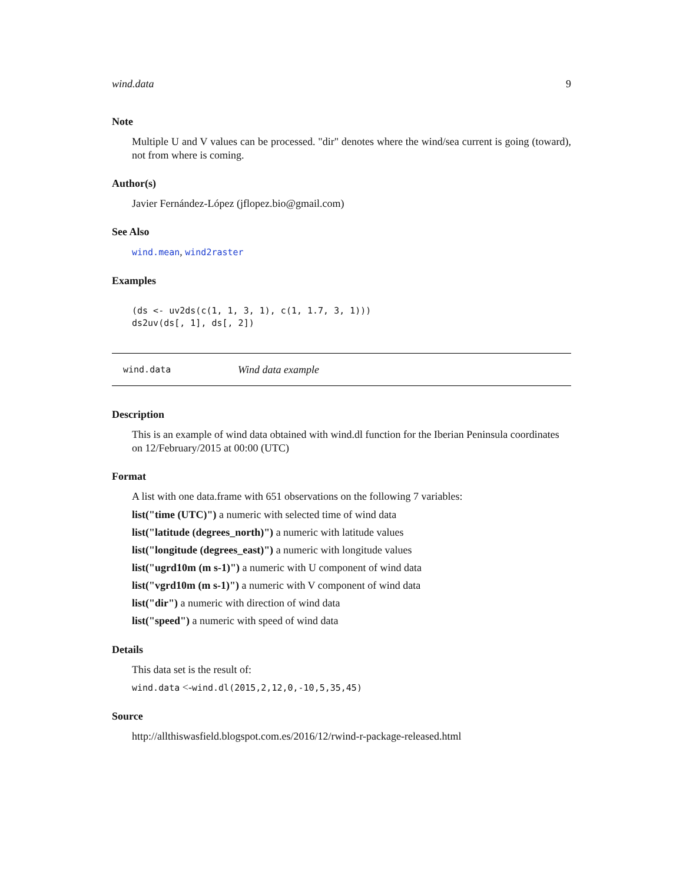wind.data 9
Note
Multiple U and V values can be processed. "dir" denotes where the wind/sea current is going (toward), not from where is coming.
Author(s)
Javier Fernández-López (jflopez.bio@gmail.com)
See Also
wind.mean, wind2raster
Examples
(ds <- uv2ds(c(1, 1, 3, 1), c(1, 1.7, 3, 1)))
ds2uv(ds[, 1], ds[, 2])
wind.data Wind data example
Description
This is an example of wind data obtained with wind.dl function for the Iberian Peninsula coordinates on 12/February/2015 at 00:00 (UTC)
Format
A list with one data.frame with 651 observations on the following 7 variables:
list("time (UTC)") a numeric with selected time of wind data
list("latitude (degrees_north)") a numeric with latitude values
list("longitude (degrees_east)") a numeric with longitude values
list("ugrd10m (m s-1)") a numeric with U component of wind data
list("vgrd10m (m s-1)") a numeric with V component of wind data
list("dir") a numeric with direction of wind data
list("speed") a numeric with speed of wind data
Details
This data set is the result of:
wind.data <-wind.dl(2015,2,12,0,-10,5,35,45)
Source
http://allthiswasfield.blogspot.com.es/2016/12/rwind-r-package-released.html